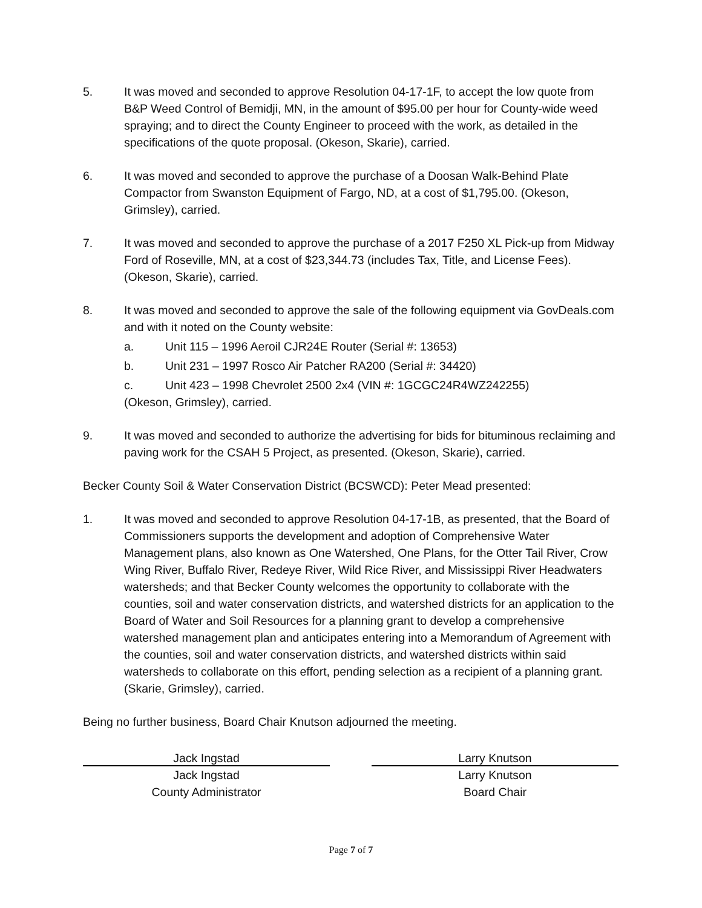5. It was moved and seconded to approve Resolution 04-17-1F, to accept the low quote from B&P Weed Control of Bemidji, MN, in the amount of $95.00 per hour for County-wide weed spraying; and to direct the County Engineer to proceed with the work, as detailed in the specifications of the quote proposal. (Okeson, Skarie), carried.
6. It was moved and seconded to approve the purchase of a Doosan Walk-Behind Plate Compactor from Swanston Equipment of Fargo, ND, at a cost of $1,795.00. (Okeson, Grimsley), carried.
7. It was moved and seconded to approve the purchase of a 2017 F250 XL Pick-up from Midway Ford of Roseville, MN, at a cost of $23,344.73 (includes Tax, Title, and License Fees). (Okeson, Skarie), carried.
8. It was moved and seconded to approve the sale of the following equipment via GovDeals.com and with it noted on the County website:
a. Unit 115 – 1996 Aeroil CJR24E Router (Serial #: 13653)
b. Unit 231 – 1997 Rosco Air Patcher RA200 (Serial #: 34420)
c. Unit 423 – 1998 Chevrolet 2500 2x4 (VIN #: 1GCGC24R4WZ242255)
(Okeson, Grimsley), carried.
9. It was moved and seconded to authorize the advertising for bids for bituminous reclaiming and paving work for the CSAH 5 Project, as presented. (Okeson, Skarie), carried.
Becker County Soil & Water Conservation District (BCSWCD): Peter Mead presented:
1. It was moved and seconded to approve Resolution 04-17-1B, as presented, that the Board of Commissioners supports the development and adoption of Comprehensive Water Management plans, also known as One Watershed, One Plans, for the Otter Tail River, Crow Wing River, Buffalo River, Redeye River, Wild Rice River, and Mississippi River Headwaters watersheds; and that Becker County welcomes the opportunity to collaborate with the counties, soil and water conservation districts, and watershed districts for an application to the Board of Water and Soil Resources for a planning grant to develop a comprehensive watershed management plan and anticipates entering into a Memorandum of Agreement with the counties, soil and water conservation districts, and watershed districts within said watersheds to collaborate on this effort, pending selection as a recipient of a planning grant. (Skarie, Grimsley), carried.
Being no further business, Board Chair Knutson adjourned the meeting.
Jack Ingstad
Jack Ingstad
County Administrator
Larry Knutson
Larry Knutson
Board Chair
Page 7 of 7